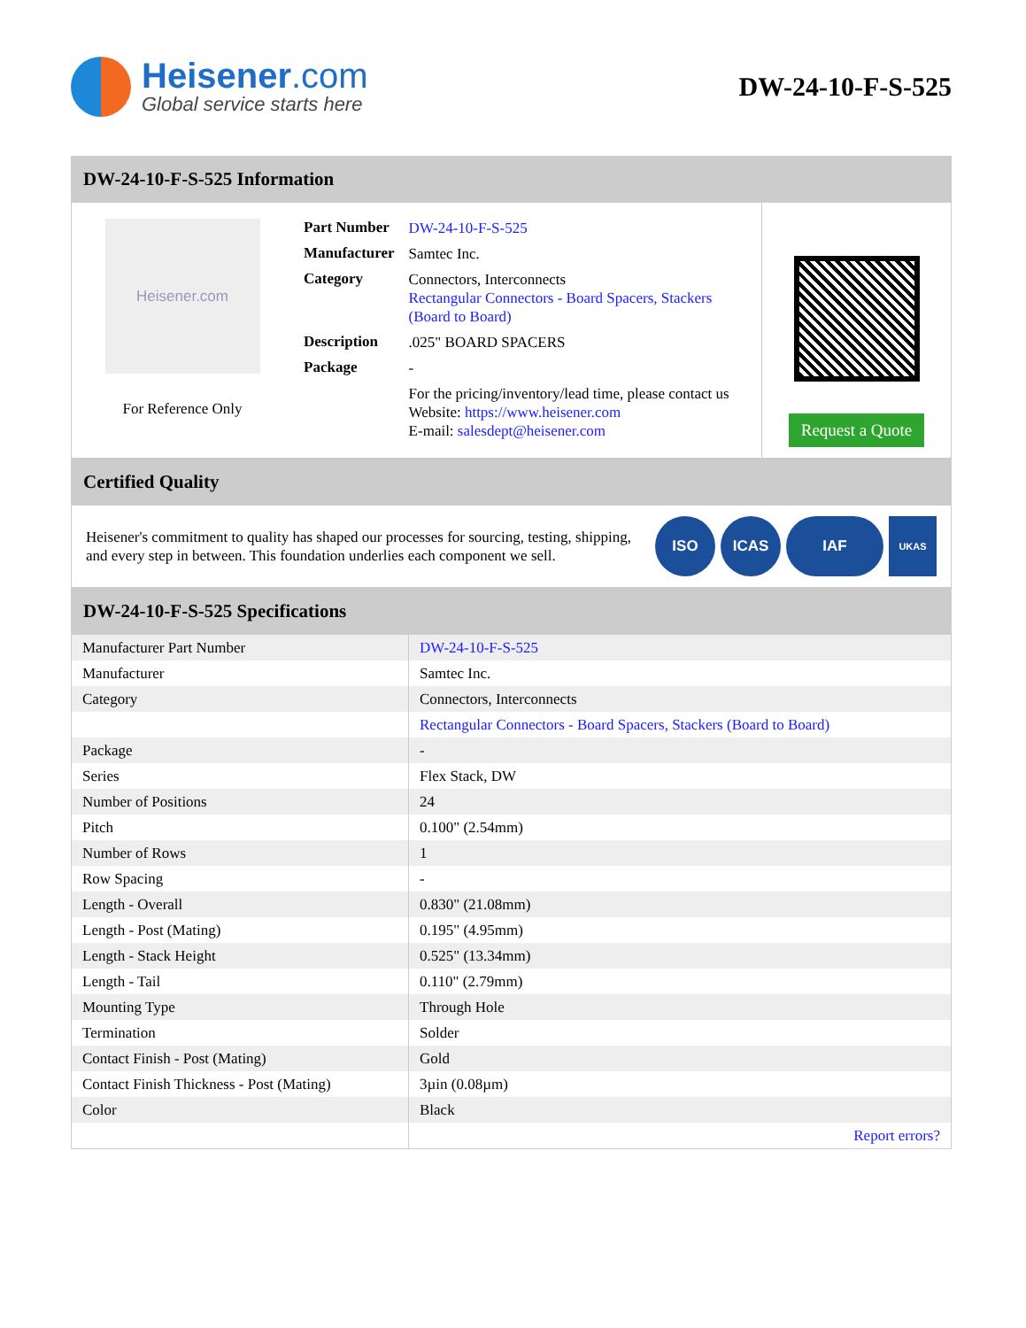Heisener.com
Global service starts here
DW-24-10-F-S-525
DW-24-10-F-S-525 Information
Heisener.com
For Reference Only
| Part Number | DW-24-10-F-S-525 |
| Manufacturer | Samtec Inc. |
| Category | Connectors, Interconnects Rectangular Connectors - Board Spacers, Stackers (Board to Board) |
| Description | .025" BOARD SPACERS |
| Package | - |
| | For the pricing/inventory/lead time, please contact us Website: https://www.heisener.com E-mail: salesdept@heisener.com |
Request a Quote
Certified Quality
Heisener's commitment to quality has shaped our processes for sourcing, testing, shipping, and every step in between. This foundation underlies each component we sell.
ISO ICAS IAF
UKAS
DW-24-10-F-S-525 Specifications
| Manufacturer Part Number | DW-24-10-F-S-525 |
| Manufacturer | Samtec Inc. |
| Category | Connectors, Interconnects |
| | Rectangular Connectors - Board Spacers, Stackers (Board to Board) |
| Package | - |
| Series | Flex Stack, DW |
| Number of Positions | 24 |
| Pitch | 0.100" (2.54mm) |
| Number of Rows | 1 |
| Row Spacing | - |
| Length - Overall | 0.830" (21.08mm) |
| Length - Post (Mating) | 0.195" (4.95mm) |
| Length - Stack Height | 0.525" (13.34mm) |
| Length - Tail | 0.110" (2.79mm) |
| Mounting Type | Through Hole |
| Termination | Solder |
| Contact Finish - Post (Mating) | Gold |
| Contact Finish Thickness - Post (Mating) | 3µin (0.08µm) |
| Color | Black |
| | Report errors? |